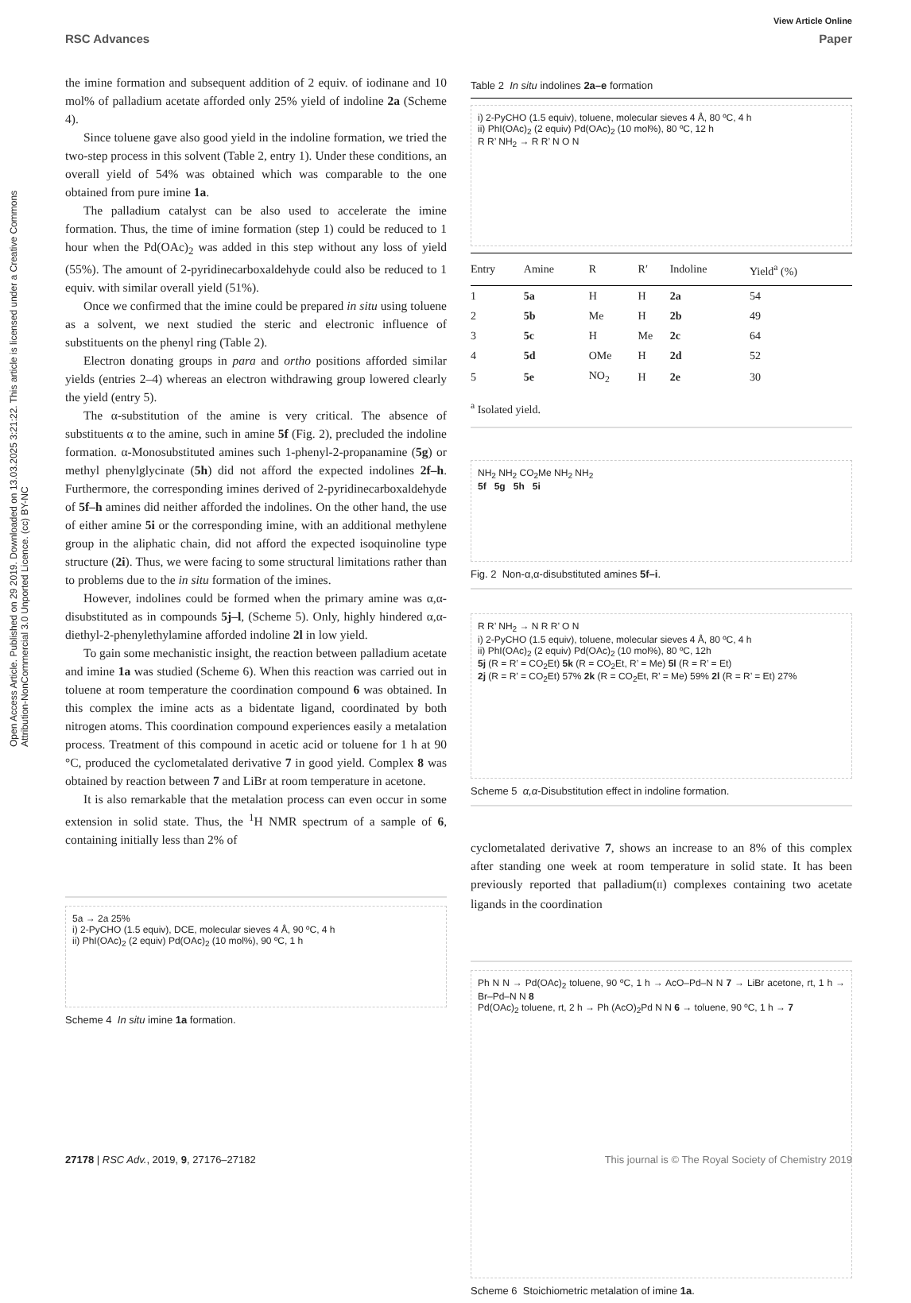View Article Online
RSC Advances Paper
Open Access Article. Published on 29 2019. Downloaded on 13.03.2025 3:21:22. This article is licensed under a Creative Commons Attribution-NonCommercial 3.0 Unported Licence. (cc) BY-NC
the imine formation and subsequent addition of 2 equiv. of iodinane and 10 mol% of palladium acetate afforded only 25% yield of indoline 2a (Scheme 4).
Since toluene gave also good yield in the indoline formation, we tried the two-step process in this solvent (Table 2, entry 1). Under these conditions, an overall yield of 54% was obtained which was comparable to the one obtained from pure imine 1a.
The palladium catalyst can be also used to accelerate the imine formation. Thus, the time of imine formation (step 1) could be reduced to 1 hour when the Pd(OAc)<sub>2</sub> was added in this step without any loss of yield (55%). The amount of 2-pyridinecarboxaldehyde could also be reduced to 1 equiv. with similar overall yield (51%).
Once we confirmed that the imine could be prepared in situ using toluene as a solvent, we next studied the steric and electronic influence of substituents on the phenyl ring (Table 2).
Electron donating groups in para and ortho positions afforded similar yields (entries 2–4) whereas an electron withdrawing group lowered clearly the yield (entry 5).
The α-substitution of the amine is very critical. The absence of substituents α to the amine, such in amine 5f (Fig. 2), precluded the indoline formation. α-Monosubstituted amines such 1-phenyl-2-propanamine (5g) or methyl phenylglycinate (5h) did not afford the expected indolines 2f–h. Furthermore, the corresponding imines derived of 2-pyridinecarboxaldehyde of 5f–h amines did neither afforded the indolines. On the other hand, the use of either amine 5i or the corresponding imine, with an additional methylene group in the aliphatic chain, did not afford the expected isoquinoline type structure (2i). Thus, we were facing to some structural limitations rather than to problems due to the in situ formation of the imines.
However, indolines could be formed when the primary amine was α,α-disubstituted as in compounds 5j–l, (Scheme 5). Only, highly hindered α,α-diethyl-2-phenylethylamine afforded indoline 2l in low yield.
To gain some mechanistic insight, the reaction between palladium acetate and imine 1a was studied (Scheme 6). When this reaction was carried out in toluene at room temperature the coordination compound 6 was obtained. In this complex the imine acts as a bidentate ligand, coordinated by both nitrogen atoms. This coordination compound experiences easily a metalation process. Treatment of this compound in acetic acid or toluene for 1 h at 90 °C, produced the cyclometalated derivative 7 in good yield. Complex 8 was obtained by reaction between 7 and LiBr at room temperature in acetone.
It is also remarkable that the metalation process can even occur in some extension in solid state. Thus, the <sup>1</sup>H NMR spectrum of a sample of 6, containing initially less than 2% of
5a → 2a 25%
i) 2-PyCHO (1.5 equiv), DCE, molecular sieves 4 Å, 90 ºC, 4 h
ii) PhI(OAc)<sub>2</sub> (2 equiv) Pd(OAc)<sub>2</sub> (10 mol%), 90 ºC, 1 h
Scheme 4 In situ imine 1a formation.
Table 2 In situ indolines 2a–e formation
i) 2-PyCHO (1.5 equiv), toluene, molecular sieves 4 Å, 80 ºC, 4 h
ii) PhI(OAc)<sub>2</sub> (2 equiv) Pd(OAc)<sub>2</sub> (10 mol%), 80 ºC, 12 h
R R’ NH<sub>2</sub> → R R’ N O N
| Entry | Amine | R | R′ | Indoline | Yield<sup>a</sup> (%) |
| --- | --- | --- | --- | --- | --- |
| 1 | 5a | H | H | 2a | 54 |
| 2 | 5b | Me | H | 2b | 49 |
| 3 | 5c | H | Me | 2c | 64 |
| 4 | 5d | OMe | H | 2d | 52 |
| 5 | 5e | NO<sub>2</sub> | H | 2e | 30 |
<sup>a</sup> Isolated yield.
NH<sub>2</sub> NH<sub>2</sub> CO<sub>2</sub>Me NH<sub>2</sub> NH<sub>2</sub>
5f 5g 5h 5i
Fig. 2 Non-α,α-disubstituted amines 5f–i.
R R’ NH<sub>2</sub> → N R R’ O N
i) 2-PyCHO (1.5 equiv), toluene, molecular sieves 4 Å, 80 ºC, 4 h
ii) PhI(OAc)<sub>2</sub> (2 equiv) Pd(OAc)<sub>2</sub> (10 mol%), 80 ºC, 12h
5j (R = R’ = CO<sub>2</sub>Et) 5k (R = CO<sub>2</sub>Et, R’ = Me) 5l (R = R’ = Et)
2j (R = R’ = CO<sub>2</sub>Et) 57% 2k (R = CO<sub>2</sub>Et, R’ = Me) 59% 2l (R = R’ = Et) 27%
Scheme 5 α,α-Disubstitution effect in indoline formation.
cyclometalated derivative 7, shows an increase to an 8% of this complex after standing one week at room temperature in solid state. It has been previously reported that palladium(II) complexes containing two acetate ligands in the coordination
Ph N N → Pd(OAc)<sub>2</sub> toluene, 90 ºC, 1 h → AcO–Pd–N N 7 → LiBr acetone, rt, 1 h → Br–Pd–N N 8
Pd(OAc)<sub>2</sub> toluene, rt, 2 h → Ph (AcO)<sub>2</sub>Pd N N 6 → toluene, 90 ºC, 1 h → 7
Scheme 6 Stoichiometric metalation of imine 1a.
27178 | RSC Adv., 2019, 9, 27176–27182 This journal is © The Royal Society of Chemistry 2019